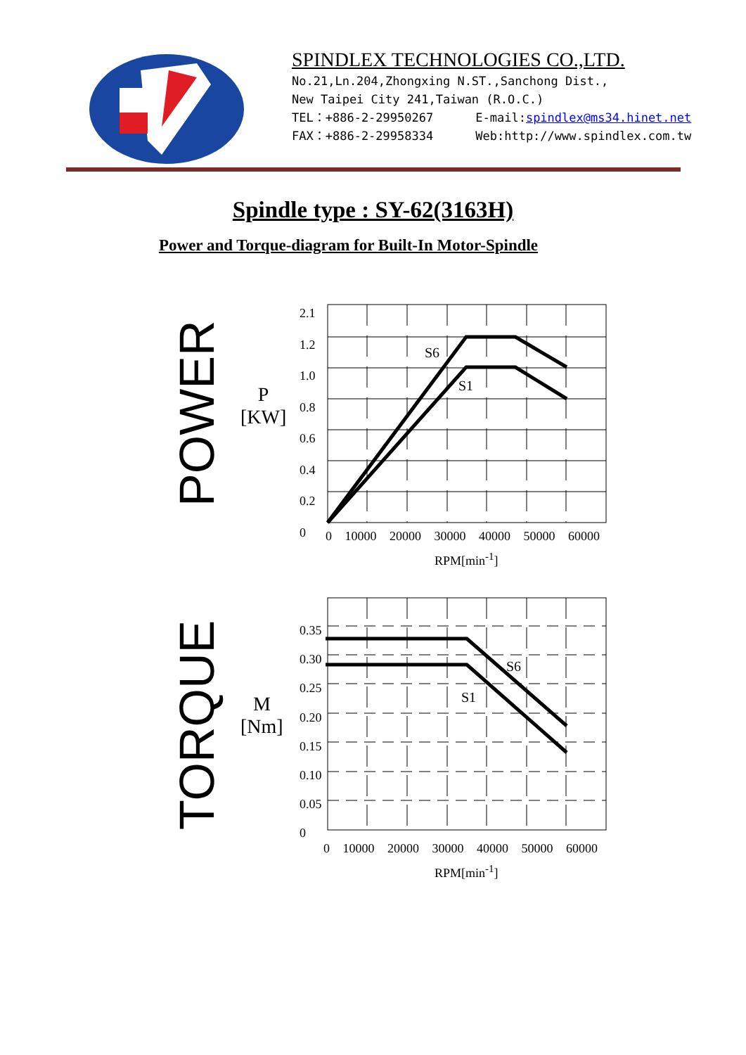SPINDLEX TECHNOLOGIES CO.,LTD.
No.21,Ln.204,Zhongxing N.ST.,Sanchong Dist.,
New Taipei City 241,Taiwan (R.O.C.)
TEL：+886-2-29950267 E-mail:spindlex@ms34.hinet.net
FAX：+886-2-29958334 Web:http://www.spindlex.com.tw
Spindle type : SY-62(3163H)
Power and Torque-diagram for Built-In Motor-Spindle
POWER
P
[KW]
2.1
1.2
1.0
0.8
0.6
0.4
0.2
0
S6
S1
0 10000 20000 30000 40000 50000 60000
RPM[min<sup>-1</sup>]
TORQUE
M
[Nm]
0.35
0.30
0.25
0.20
0.15
0.10
0.05
0
S6
S1
0 10000 20000 30000 40000 50000 60000
RPM[min<sup>-1</sup>]